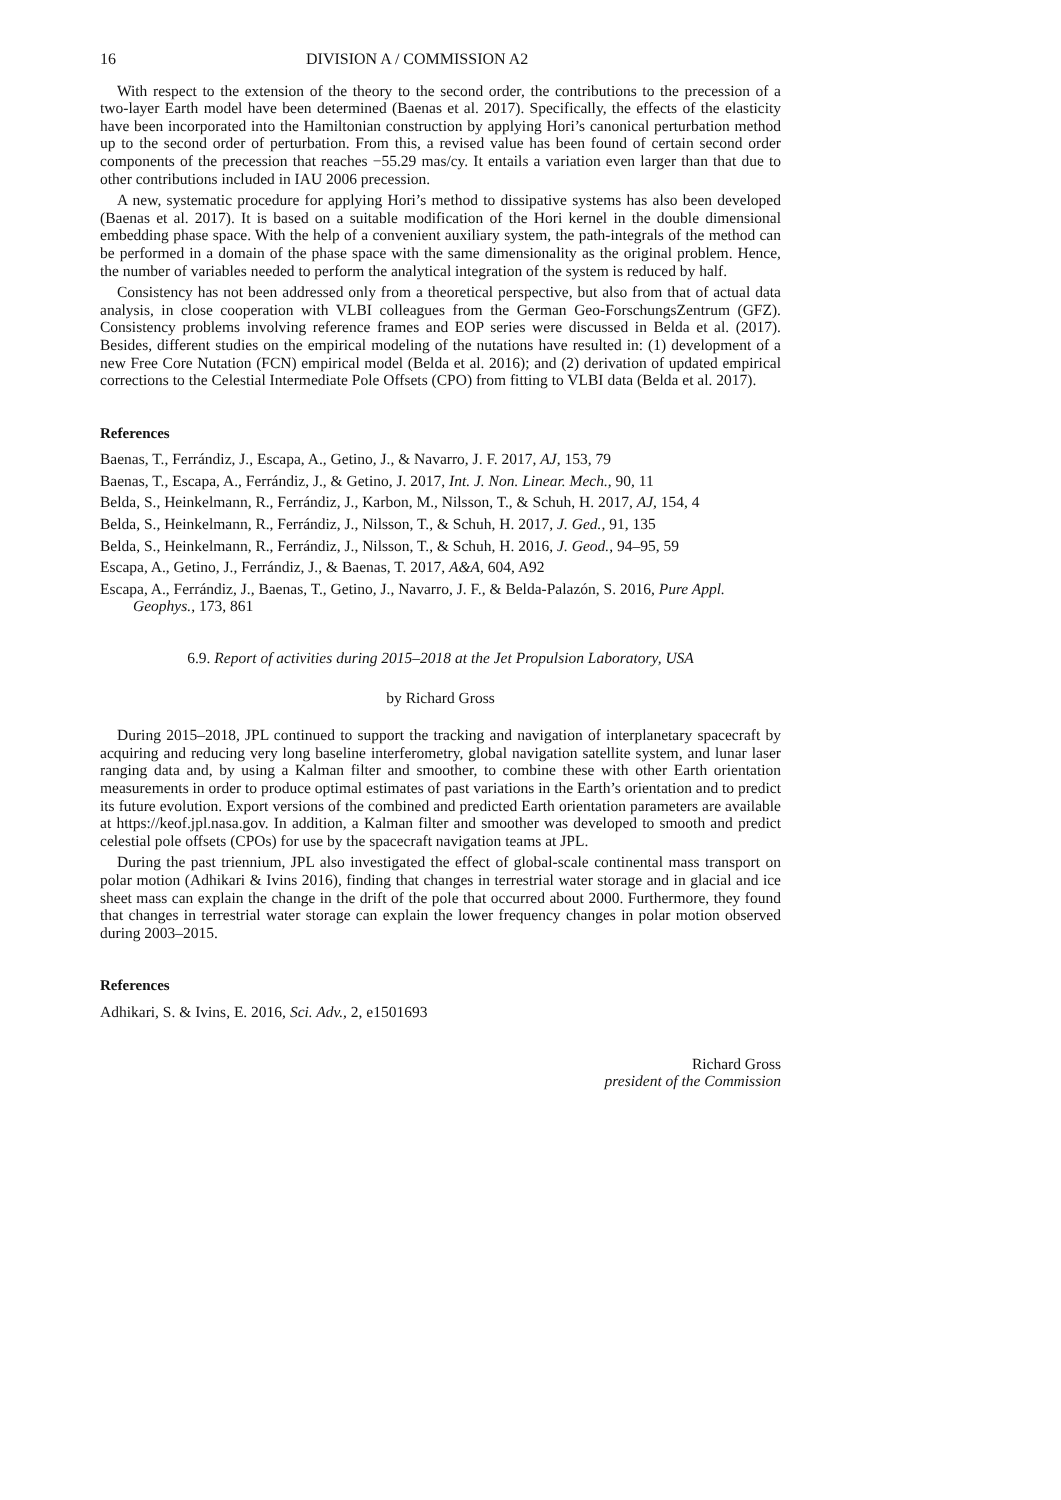16 DIVISION A / COMMISSION A2
With respect to the extension of the theory to the second order, the contributions to the precession of a two-layer Earth model have been determined (Baenas et al. 2017). Specifically, the effects of the elasticity have been incorporated into the Hamiltonian construction by applying Hori’s canonical perturbation method up to the second order of perturbation. From this, a revised value has been found of certain second order components of the precession that reaches −55.29 mas/cy. It entails a variation even larger than that due to other contributions included in IAU 2006 precession.
A new, systematic procedure for applying Hori’s method to dissipative systems has also been developed (Baenas et al. 2017). It is based on a suitable modification of the Hori kernel in the double dimensional embedding phase space. With the help of a convenient auxiliary system, the path-integrals of the method can be performed in a domain of the phase space with the same dimensionality as the original problem. Hence, the number of variables needed to perform the analytical integration of the system is reduced by half.
Consistency has not been addressed only from a theoretical perspective, but also from that of actual data analysis, in close cooperation with VLBI colleagues from the German Geo-ForschungsZentrum (GFZ). Consistency problems involving reference frames and EOP series were discussed in Belda et al. (2017). Besides, different studies on the empirical modeling of the nutations have resulted in: (1) development of a new Free Core Nutation (FCN) empirical model (Belda et al. 2016); and (2) derivation of updated empirical corrections to the Celestial Intermediate Pole Offsets (CPO) from fitting to VLBI data (Belda et al. 2017).
References
Baenas, T., Ferrándiz, J., Escapa, A., Getino, J., & Navarro, J. F. 2017, AJ, 153, 79
Baenas, T., Escapa, A., Ferrándiz, J., & Getino, J. 2017, Int. J. Non. Linear. Mech., 90, 11
Belda, S., Heinkelmann, R., Ferrándiz, J., Karbon, M., Nilsson, T., & Schuh, H. 2017, AJ, 154, 4
Belda, S., Heinkelmann, R., Ferrándiz, J., Nilsson, T., & Schuh, H. 2017, J. Ged., 91, 135
Belda, S., Heinkelmann, R., Ferrándiz, J., Nilsson, T., & Schuh, H. 2016, J. Geod., 94–95, 59
Escapa, A., Getino, J., Ferrándiz, J., & Baenas, T. 2017, A&A, 604, A92
Escapa, A., Ferrándiz, J., Baenas, T., Getino, J., Navarro, J. F., & Belda-Palazón, S. 2016, Pure Appl. Geophys., 173, 861
6.9. Report of activities during 2015–2018 at the Jet Propulsion Laboratory, USA
by Richard Gross
During 2015–2018, JPL continued to support the tracking and navigation of interplanetary spacecraft by acquiring and reducing very long baseline interferometry, global navigation satellite system, and lunar laser ranging data and, by using a Kalman filter and smoother, to combine these with other Earth orientation measurements in order to produce optimal estimates of past variations in the Earth’s orientation and to predict its future evolution. Export versions of the combined and predicted Earth orientation parameters are available at https://keof.jpl.nasa.gov. In addition, a Kalman filter and smoother was developed to smooth and predict celestial pole offsets (CPOs) for use by the spacecraft navigation teams at JPL.
During the past triennium, JPL also investigated the effect of global-scale continental mass transport on polar motion (Adhikari & Ivins 2016), finding that changes in terrestrial water storage and in glacial and ice sheet mass can explain the change in the drift of the pole that occurred about 2000. Furthermore, they found that changes in terrestrial water storage can explain the lower frequency changes in polar motion observed during 2003–2015.
References
Adhikari, S. & Ivins, E. 2016, Sci. Adv., 2, e1501693
Richard Gross
president of the Commission